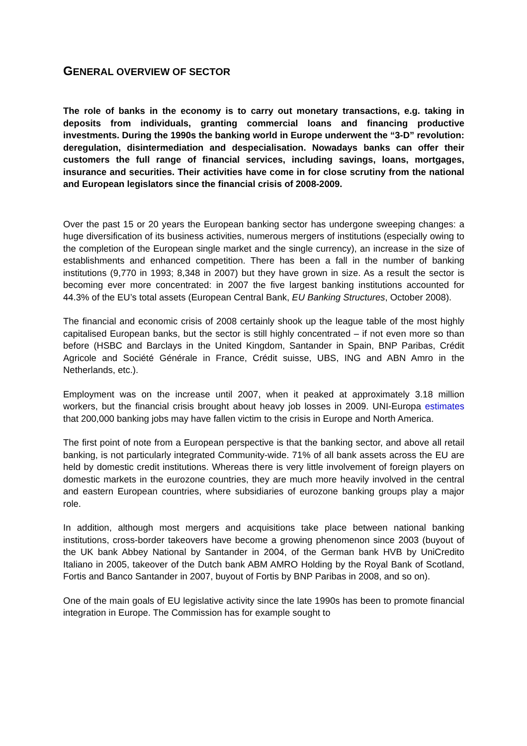GENERAL OVERVIEW OF SECTOR
The role of banks in the economy is to carry out monetary transactions, e.g. taking in deposits from individuals, granting commercial loans and financing productive investments. During the 1990s the banking world in Europe underwent the “3-D” revolution: deregulation, disintermediation and despecialisation. Nowadays banks can offer their customers the full range of financial services, including savings, loans, mortgages, insurance and securities. Their activities have come in for close scrutiny from the national and European legislators since the financial crisis of 2008-2009.
Over the past 15 or 20 years the European banking sector has undergone sweeping changes: a huge diversification of its business activities, numerous mergers of institutions (especially owing to the completion of the European single market and the single currency), an increase in the size of establishments and enhanced competition. There has been a fall in the number of banking institutions (9,770 in 1993; 8,348 in 2007) but they have grown in size. As a result the sector is becoming ever more concentrated: in 2007 the five largest banking institutions accounted for 44.3% of the EU’s total assets (European Central Bank, EU Banking Structures, October 2008).
The financial and economic crisis of 2008 certainly shook up the league table of the most highly capitalised European banks, but the sector is still highly concentrated – if not even more so than before (HSBC and Barclays in the United Kingdom, Santander in Spain, BNP Paribas, Crédit Agricole and Société Générale in France, Crédit suisse, UBS, ING and ABN Amro in the Netherlands, etc.).
Employment was on the increase until 2007, when it peaked at approximately 3.18 million workers, but the financial crisis brought about heavy job losses in 2009. UNI-Europa estimates that 200,000 banking jobs may have fallen victim to the crisis in Europe and North America.
The first point of note from a European perspective is that the banking sector, and above all retail banking, is not particularly integrated Community-wide. 71% of all bank assets across the EU are held by domestic credit institutions. Whereas there is very little involvement of foreign players on domestic markets in the eurozone countries, they are much more heavily involved in the central and eastern European countries, where subsidiaries of eurozone banking groups play a major role.
In addition, although most mergers and acquisitions take place between national banking institutions, cross-border takeovers have become a growing phenomenon since 2003 (buyout of the UK bank Abbey National by Santander in 2004, of the German bank HVB by UniCredito Italiano in 2005, takeover of the Dutch bank ABM AMRO Holding by the Royal Bank of Scotland, Fortis and Banco Santander in 2007, buyout of Fortis by BNP Paribas in 2008, and so on).
One of the main goals of EU legislative activity since the late 1990s has been to promote financial integration in Europe. The Commission has for example sought to